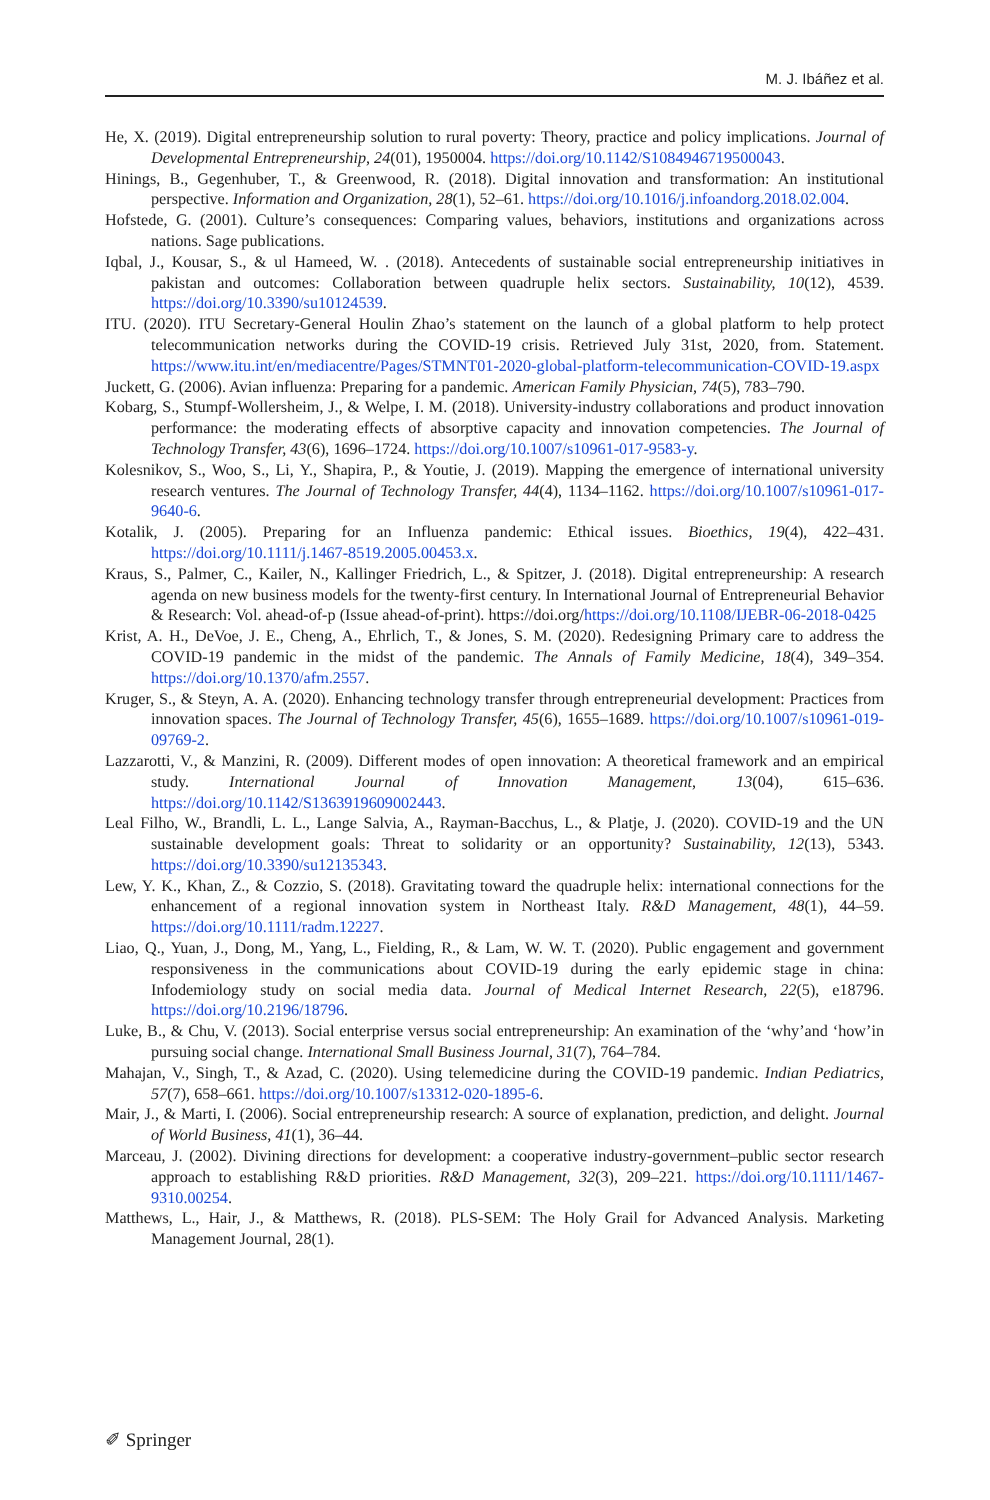M. J. Ibáñez et al.
He, X. (2019). Digital entrepreneurship solution to rural poverty: Theory, practice and policy implications. Journal of Developmental Entrepreneurship, 24(01), 1950004. https://doi.org/10.1142/S1084946719500043.
Hinings, B., Gegenhuber, T., & Greenwood, R. (2018). Digital innovation and transformation: An institutional perspective. Information and Organization, 28(1), 52–61. https://doi.org/10.1016/j.infoandorg.2018.02.004.
Hofstede, G. (2001). Culture’s consequences: Comparing values, behaviors, institutions and organizations across nations. Sage publications.
Iqbal, J., Kousar, S., & ul Hameed, W. . (2018). Antecedents of sustainable social entrepreneurship initiatives in pakistan and outcomes: Collaboration between quadruple helix sectors. Sustainability, 10(12), 4539. https://doi.org/10.3390/su10124539.
ITU. (2020). ITU Secretary-General Houlin Zhao’s statement on the launch of a global platform to help protect telecommunication networks during the COVID-19 crisis. Retrieved July 31st, 2020, from. Statement. https://www.itu.int/en/mediacentre/Pages/STMNT01-2020-global-platform-telecommunication-COVID-19.aspx
Juckett, G. (2006). Avian influenza: Preparing for a pandemic. American Family Physician, 74(5), 783–790.
Kobarg, S., Stumpf-Wollersheim, J., & Welpe, I. M. (2018). University-industry collaborations and product innovation performance: the moderating effects of absorptive capacity and innovation competencies. The Journal of Technology Transfer, 43(6), 1696–1724. https://doi.org/10.1007/s10961-017-9583-y.
Kolesnikov, S., Woo, S., Li, Y., Shapira, P., & Youtie, J. (2019). Mapping the emergence of international university research ventures. The Journal of Technology Transfer, 44(4), 1134–1162. https://doi.org/10.1007/s10961-017-9640-6.
Kotalik, J. (2005). Preparing for an Influenza pandemic: Ethical issues. Bioethics, 19(4), 422–431. https://doi.org/10.1111/j.1467-8519.2005.00453.x.
Kraus, S., Palmer, C., Kailer, N., Kallinger Friedrich, L., & Spitzer, J. (2018). Digital entrepreneurship: A research agenda on new business models for the twenty-first century. In International Journal of Entrepreneurial Behavior & Research: Vol. ahead-of-p (Issue ahead-of-print). https://doi.org/https://doi.org/10.1108/IJEBR-06-2018-0425
Krist, A. H., DeVoe, J. E., Cheng, A., Ehrlich, T., & Jones, S. M. (2020). Redesigning Primary care to address the COVID-19 pandemic in the midst of the pandemic. The Annals of Family Medicine, 18(4), 349–354. https://doi.org/10.1370/afm.2557.
Kruger, S., & Steyn, A. A. (2020). Enhancing technology transfer through entrepreneurial development: Practices from innovation spaces. The Journal of Technology Transfer, 45(6), 1655–1689. https://doi.org/10.1007/s10961-019-09769-2.
Lazzarotti, V., & Manzini, R. (2009). Different modes of open innovation: A theoretical framework and an empirical study. International Journal of Innovation Management, 13(04), 615–636. https://doi.org/10.1142/S1363919609002443.
Leal Filho, W., Brandli, L. L., Lange Salvia, A., Rayman-Bacchus, L., & Platje, J. (2020). COVID-19 and the UN sustainable development goals: Threat to solidarity or an opportunity? Sustainability, 12(13), 5343. https://doi.org/10.3390/su12135343.
Lew, Y. K., Khan, Z., & Cozzio, S. (2018). Gravitating toward the quadruple helix: international connections for the enhancement of a regional innovation system in Northeast Italy. R&D Management, 48(1), 44–59. https://doi.org/10.1111/radm.12227.
Liao, Q., Yuan, J., Dong, M., Yang, L., Fielding, R., & Lam, W. W. T. (2020). Public engagement and government responsiveness in the communications about COVID-19 during the early epidemic stage in china: Infodemiology study on social media data. Journal of Medical Internet Research, 22(5), e18796. https://doi.org/10.2196/18796.
Luke, B., & Chu, V. (2013). Social enterprise versus social entrepreneurship: An examination of the ‘why’and ‘how’in pursuing social change. International Small Business Journal, 31(7), 764–784.
Mahajan, V., Singh, T., & Azad, C. (2020). Using telemedicine during the COVID-19 pandemic. Indian Pediatrics, 57(7), 658–661. https://doi.org/10.1007/s13312-020-1895-6.
Mair, J., & Marti, I. (2006). Social entrepreneurship research: A source of explanation, prediction, and delight. Journal of World Business, 41(1), 36–44.
Marceau, J. (2002). Divining directions for development: a cooperative industry-government–public sector research approach to establishing R&D priorities. R&D Management, 32(3), 209–221. https://doi.org/10.1111/1467-9310.00254.
Matthews, L., Hair, J., & Matthews, R. (2018). PLS-SEM: The Holy Grail for Advanced Analysis. Marketing Management Journal, 28(1).
✐ Springer